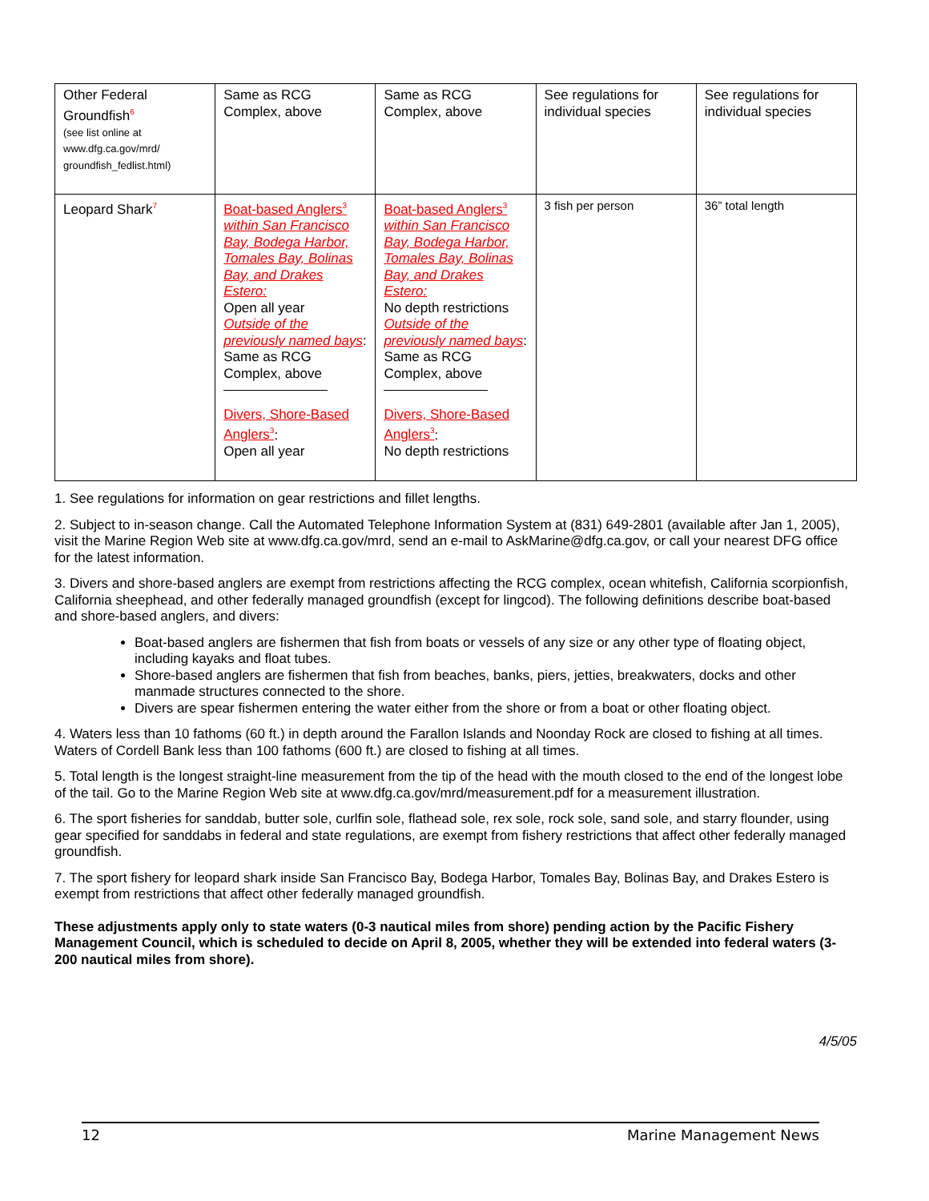| Other Federal Groundfish<sup>6</sup> (see list online at www.dfg.ca.gov/mrd/ groundfish_fedlist.html) | Same as RCG Complex, above | Same as RCG Complex, above | See regulations for individual species | See regulations for individual species |
| Leopard Shark<sup>7</sup> | Boat-based Anglers<sup>3</sup> within San Francisco Bay, Bodega Harbor, Tomales Bay, Bolinas Bay, and Drakes Estero: Open all year Outside of the previously named bays : Same as RCG Complex, above Divers, Shore-Based Anglers<sup>3</sup> : Open all year | Boat-based Anglers<sup>3</sup> within San Francisco Bay, Bodega Harbor, Tomales Bay, Bolinas Bay, and Drakes Estero: No depth restrictions Outside of the previously named bays : Same as RCG Complex, above Divers, Shore-Based Anglers<sup>3</sup> : No depth restrictions | 3 fish per person | 36” total length |
1. See regulations for information on gear restrictions and fillet lengths.
2. Subject to in-season change. Call the Automated Telephone Information System at (831) 649-2801 (available after Jan 1, 2005), visit the Marine Region Web site at www.dfg.ca.gov/mrd, send an e-mail to AskMarine@dfg.ca.gov, or call your nearest DFG office for the latest information.
3. Divers and shore-based anglers are exempt from restrictions affecting the RCG complex, ocean whitefish, California scorpionfish, California sheephead, and other federally managed groundfish (except for lingcod). The following definitions describe boat-based and shore-based anglers, and divers:
Boat-based anglers are fishermen that fish from boats or vessels of any size or any other type of floating object, including kayaks and float tubes.
Shore-based anglers are fishermen that fish from beaches, banks, piers, jetties, breakwaters, docks and other manmade structures connected to the shore.
Divers are spear fishermen entering the water either from the shore or from a boat or other floating object.
4. Waters less than 10 fathoms (60 ft.) in depth around the Farallon Islands and Noonday Rock are closed to fishing at all times. Waters of Cordell Bank less than 100 fathoms (600 ft.) are closed to fishing at all times.
5. Total length is the longest straight-line measurement from the tip of the head with the mouth closed to the end of the longest lobe of the tail. Go to the Marine Region Web site at www.dfg.ca.gov/mrd/measurement.pdf for a measurement illustration.
6. The sport fisheries for sanddab, butter sole, curlfin sole, flathead sole, rex sole, rock sole, sand sole, and starry flounder, using gear specified for sanddabs in federal and state regulations, are exempt from fishery restrictions that affect other federally managed groundfish.
7. The sport fishery for leopard shark inside San Francisco Bay, Bodega Harbor, Tomales Bay, Bolinas Bay, and Drakes Estero is exempt from restrictions that affect other federally managed groundfish.
These adjustments apply only to state waters (0-3 nautical miles from shore) pending action by the Pacific Fishery Management Council, which is scheduled to decide on April 8, 2005, whether they will be extended into federal waters (3-200 nautical miles from shore).
4/5/05
12 Marine Management News